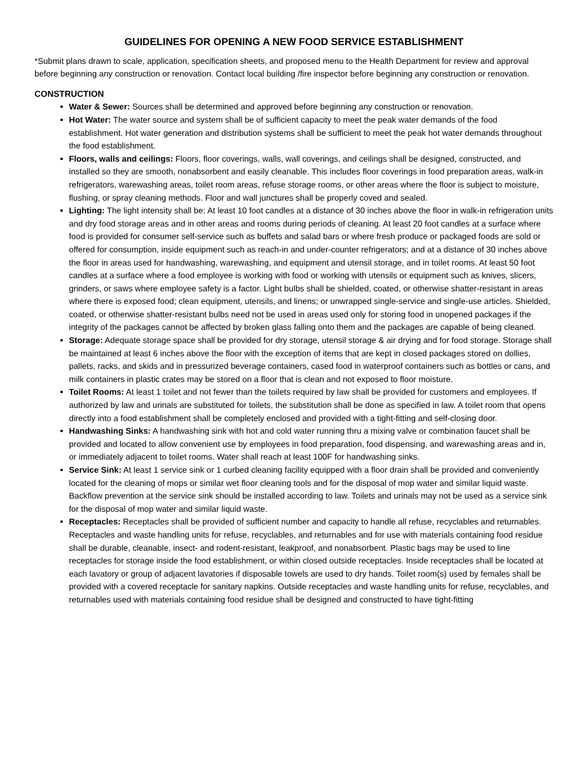GUIDELINES FOR OPENING A NEW FOOD SERVICE ESTABLISHMENT
*Submit plans drawn to scale, application, specification sheets, and proposed menu to the Health Department for review and approval before beginning any construction or renovation. Contact local building /fire inspector before beginning any construction or renovation.
CONSTRUCTION
Water & Sewer: Sources shall be determined and approved before beginning any construction or renovation.
Hot Water: The water source and system shall be of sufficient capacity to meet the peak water demands of the food establishment. Hot water generation and distribution systems shall be sufficient to meet the peak hot water demands throughout the food establishment.
Floors, walls and ceilings: Floors, floor coverings, walls, wall coverings, and ceilings shall be designed, constructed, and installed so they are smooth, nonabsorbent and easily cleanable. This includes floor coverings in food preparation areas, walk-in refrigerators, warewashing areas, toilet room areas, refuse storage rooms, or other areas where the floor is subject to moisture, flushing, or spray cleaning methods. Floor and wall junctures shall be properly coved and sealed.
Lighting: The light intensity shall be: At least 10 foot candles at a distance of 30 inches above the floor in walk-in refrigeration units and dry food storage areas and in other areas and rooms during periods of cleaning. At least 20 foot candles at a surface where food is provided for consumer self-service such as buffets and salad bars or where fresh produce or packaged foods are sold or offered for consumption, inside equipment such as reach-in and under-counter refrigerators; and at a distance of 30 inches above the floor in areas used for handwashing, warewashing, and equipment and utensil storage, and in toilet rooms. At least 50 foot candles at a surface where a food employee is working with food or working with utensils or equipment such as knives, slicers, grinders, or saws where employee safety is a factor. Light bulbs shall be shielded, coated, or otherwise shatter-resistant in areas where there is exposed food; clean equipment, utensils, and linens; or unwrapped single-service and single-use articles. Shielded, coated, or otherwise shatter-resistant bulbs need not be used in areas used only for storing food in unopened packages if the integrity of the packages cannot be affected by broken glass falling onto them and the packages are capable of being cleaned.
Storage: Adequate storage space shall be provided for dry storage, utensil storage & air drying and for food storage. Storage shall be maintained at least 6 inches above the floor with the exception of items that are kept in closed packages stored on dollies, pallets, racks, and skids and in pressurized beverage containers, cased food in waterproof containers such as bottles or cans, and milk containers in plastic crates may be stored on a floor that is clean and not exposed to floor moisture.
Toilet Rooms: At least 1 toilet and not fewer than the toilets required by law shall be provided for customers and employees. If authorized by law and urinals are substituted for toilets, the substitution shall be done as specified in law. A toilet room that opens directly into a food establishment shall be completely enclosed and provided with a tight-fitting and self-closing door.
Handwashing Sinks: A handwashing sink with hot and cold water running thru a mixing valve or combination faucet shall be provided and located to allow convenient use by employees in food preparation, food dispensing, and warewashing areas and in, or immediately adjacent to toilet rooms. Water shall reach at least 100F for handwashing sinks.
Service Sink: At least 1 service sink or 1 curbed cleaning facility equipped with a floor drain shall be provided and conveniently located for the cleaning of mops or similar wet floor cleaning tools and for the disposal of mop water and similar liquid waste. Backflow prevention at the service sink should be installed according to law. Toilets and urinals may not be used as a service sink for the disposal of mop water and similar liquid waste.
Receptacles: Receptacles shall be provided of sufficient number and capacity to handle all refuse, recyclables and returnables. Receptacles and waste handling units for refuse, recyclables, and returnables and for use with materials containing food residue shall be durable, cleanable, insect- and rodent-resistant, leakproof, and nonabsorbent. Plastic bags may be used to line receptacles for storage inside the food establishment, or within closed outside receptacles. Inside receptacles shall be located at each lavatory or group of adjacent lavatories if disposable towels are used to dry hands. Toilet room(s) used by females shall be provided with a covered receptacle for sanitary napkins. Outside receptacles and waste handling units for refuse, recyclables, and returnables used with materials containing food residue shall be designed and constructed to have tight-fitting